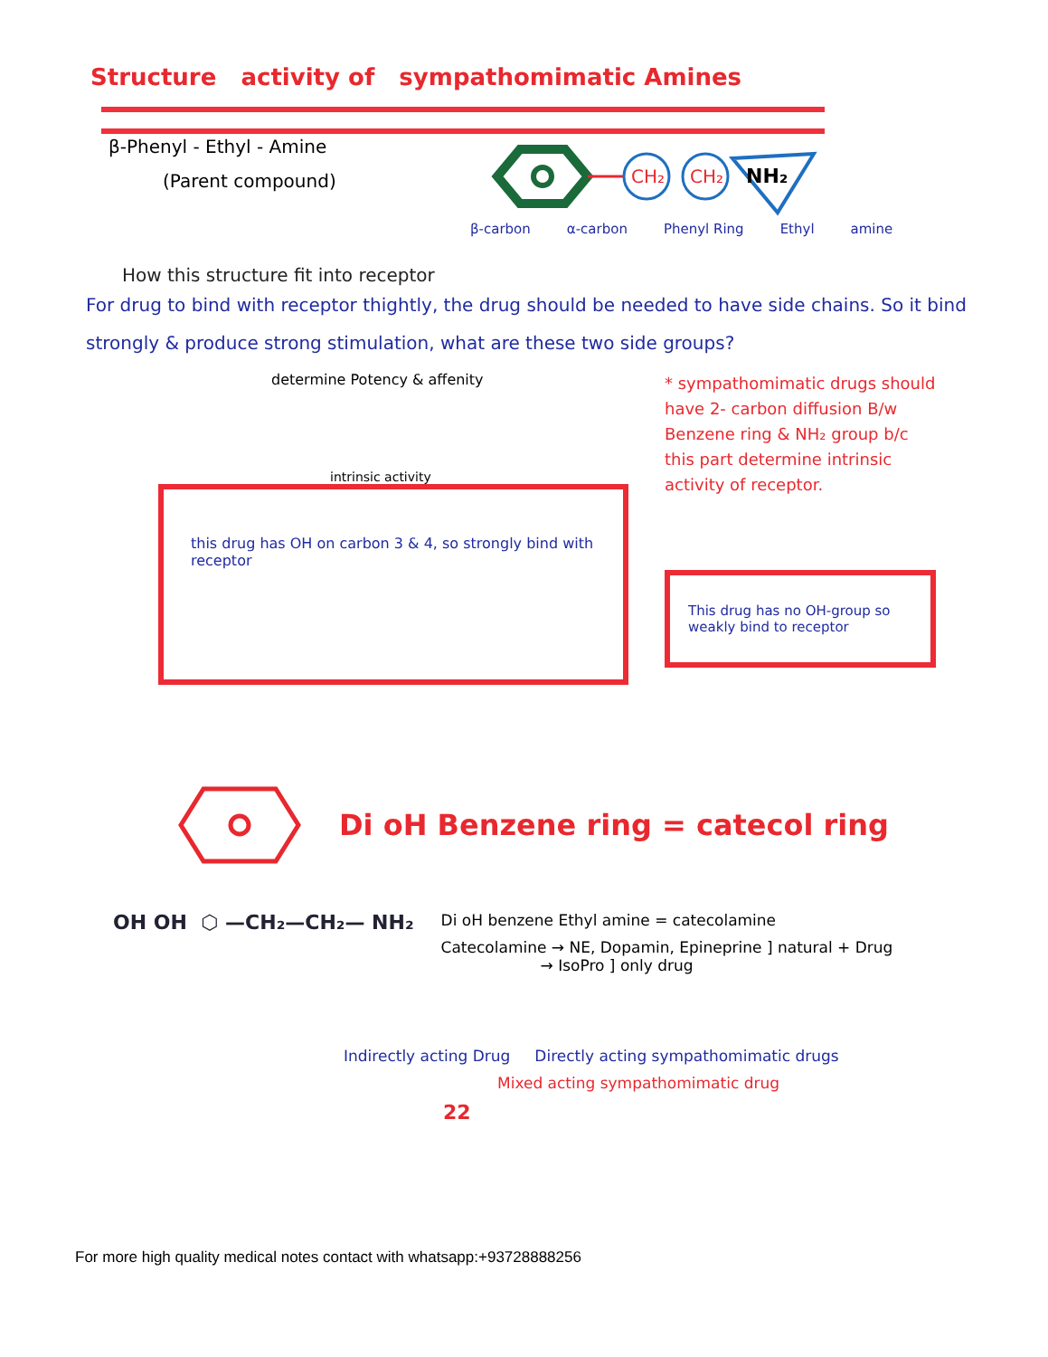Structure activity of sympathomimatic Amines
β-Phenyl - Ethyl - Amine
(Parent compound)
CH₂
CH₂
NH₂
β-carbon α-carbon Phenyl Ring Ethyl amine
How this structure fit into receptor
For drug to bind with receptor thightly, the drug should be needed to have side chains. So it bind strongly & produce strong stimulation, what are these two side groups?
determine Potency & affenity
intrinsic activity
this drug has OH on carbon 3 & 4, so strongly bind with receptor
* sympathomimatic drugs should have 2- carbon diffusion B/w Benzene ring & NH₂ group b/c this part determine intrinsic activity of receptor.
This drug has no OH-group so weakly bind to receptor
Di oH Benzene ring = catecol ring
OH OH ⬡ —CH₂—CH₂— NH₂
Di oH benzene Ethyl amine = catecolamine
Catecolamine → NE, Dopamin, Epineprine ] natural + Drug
→ IsoPro ] only drug
Indirectly acting Drug Directly acting sympathomimatic drugs
Mixed acting sympathomimatic drug
22
For more high quality medical notes contact with whatsapp:+93728888256